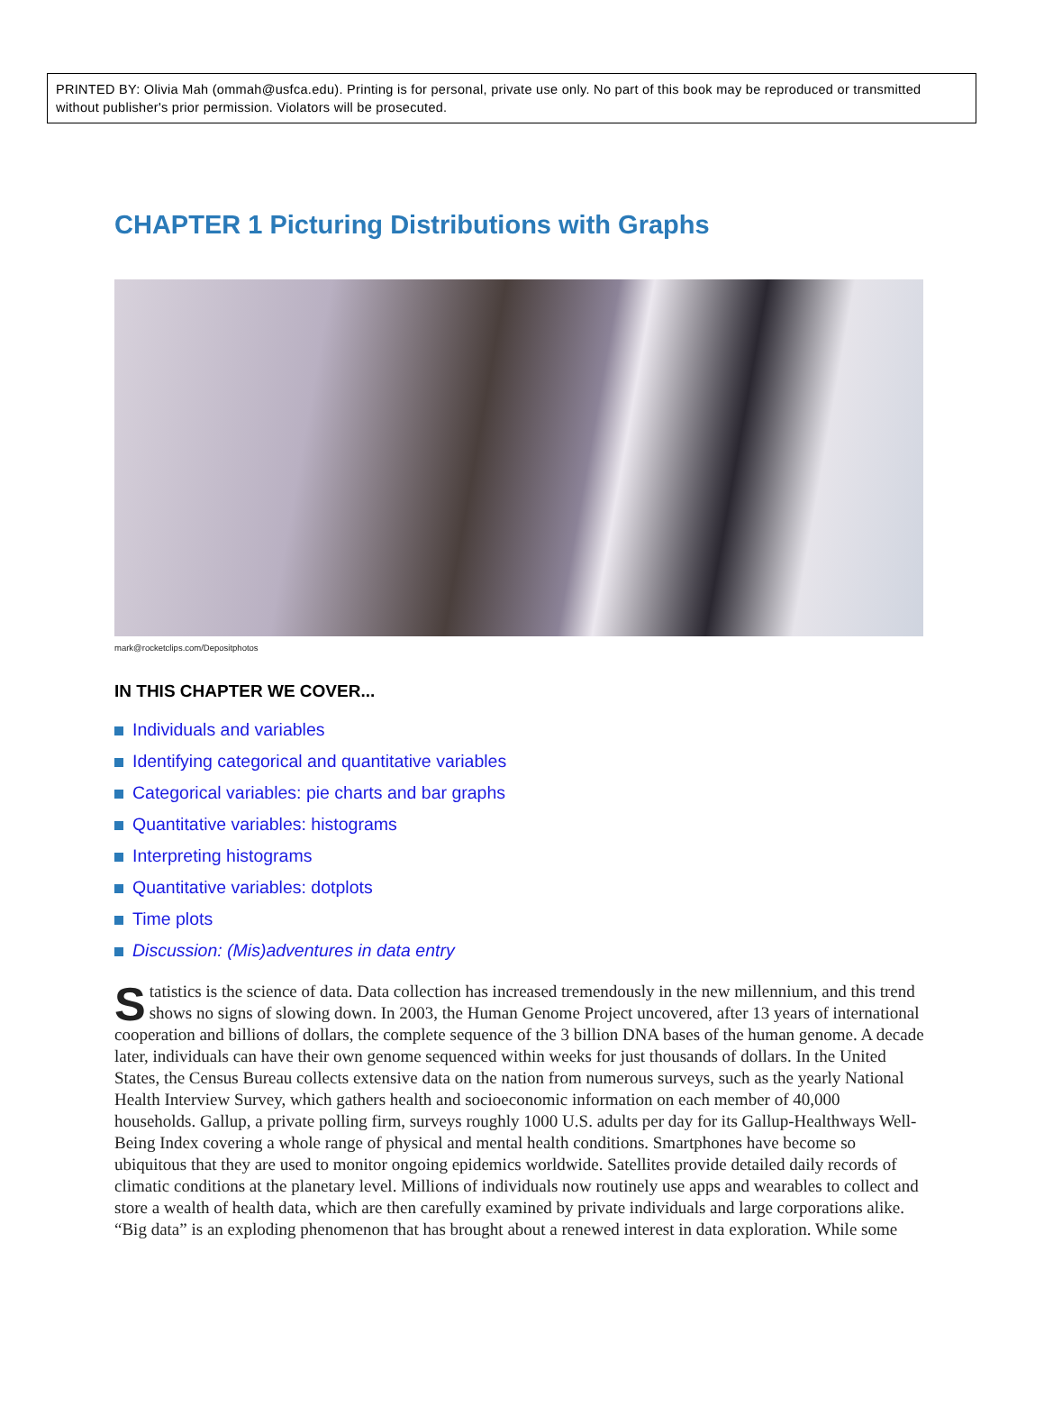PRINTED BY: Olivia Mah (ommah@usfca.edu). Printing is for personal, private use only. No part of this book may be reproduced or transmitted without publisher's prior permission. Violators will be prosecuted.
CHAPTER 1 Picturing Distributions with Graphs
mark@rocketclips.com/Depositphotos
IN THIS CHAPTER WE COVER...
Individuals and variables
Identifying categorical and quantitative variables
Categorical variables: pie charts and bar graphs
Quantitative variables: histograms
Interpreting histograms
Quantitative variables: dotplots
Time plots
Discussion: (Mis)adventures in data entry
Statistics is the science of data. Data collection has increased tremendously in the new millennium, and this trend shows no signs of slowing down. In 2003, the Human Genome Project uncovered, after 13 years of international cooperation and billions of dollars, the complete sequence of the 3 billion DNA bases of the human genome. A decade later, individuals can have their own genome sequenced within weeks for just thousands of dollars. In the United States, the Census Bureau collects extensive data on the nation from numerous surveys, such as the yearly National Health Interview Survey, which gathers health and socioeconomic information on each member of 40,000 households. Gallup, a private polling firm, surveys roughly 1000 U.S. adults per day for its Gallup-Healthways Well-Being Index covering a whole range of physical and mental health conditions. Smartphones have become so ubiquitous that they are used to monitor ongoing epidemics worldwide. Satellites provide detailed daily records of climatic conditions at the planetary level. Millions of individuals now routinely use apps and wearables to collect and store a wealth of health data, which are then carefully examined by private individuals and large corporations alike. “Big data” is an exploding phenomenon that has brought about a renewed interest in data exploration. While some